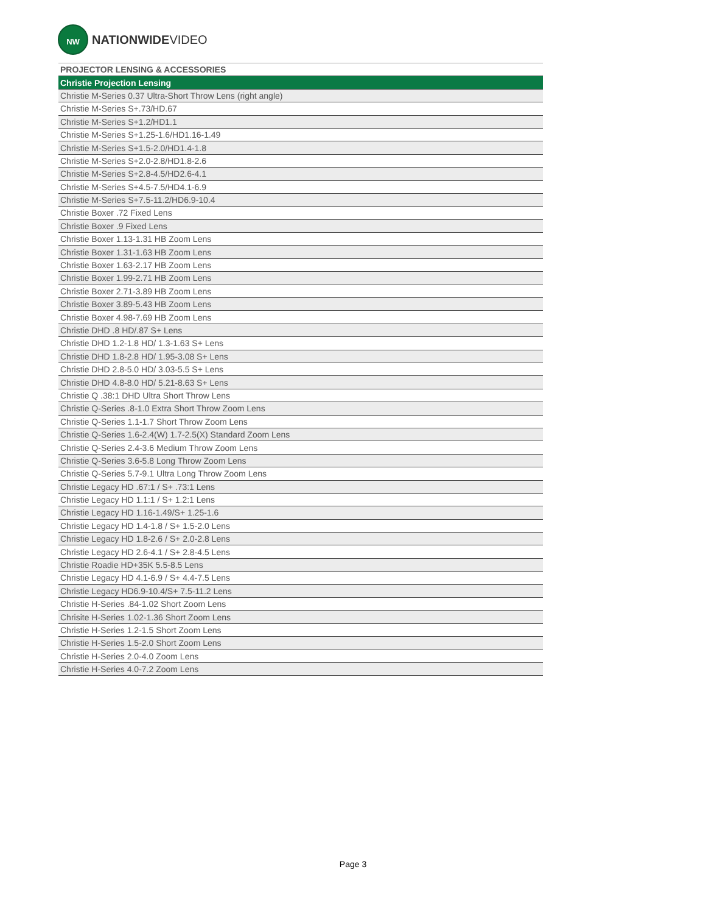NW
NATIONWIDEVIDEO
| PROJECTOR LENSING & ACCESSORIES |
| --- |
| Christie Projection Lensing |
| Christie M-Series 0.37 Ultra-Short Throw Lens (right angle) |
| Christie M-Series S+.73/HD.67 |
| Christie M-Series S+1.2/HD1.1 |
| Christie M-Series S+1.25-1.6/HD1.16-1.49 |
| Christie M-Series S+1.5-2.0/HD1.4-1.8 |
| Christie M-Series S+2.0-2.8/HD1.8-2.6 |
| Christie M-Series S+2.8-4.5/HD2.6-4.1 |
| Christie M-Series S+4.5-7.5/HD4.1-6.9 |
| Christie M-Series S+7.5-11.2/HD6.9-10.4 |
| Christie Boxer .72 Fixed Lens |
| Christie Boxer .9 Fixed Lens |
| Christie Boxer 1.13-1.31 HB Zoom Lens |
| Christie Boxer 1.31-1.63 HB Zoom Lens |
| Christie Boxer 1.63-2.17 HB Zoom Lens |
| Christie Boxer 1.99-2.71 HB Zoom Lens |
| Christie Boxer 2.71-3.89 HB Zoom Lens |
| Christie Boxer 3.89-5.43 HB Zoom Lens |
| Christie Boxer 4.98-7.69 HB Zoom Lens |
| Christie DHD .8 HD/.87 S+ Lens |
| Christie DHD 1.2-1.8 HD/ 1.3-1.63 S+ Lens |
| Christie DHD 1.8-2.8 HD/ 1.95-3.08 S+ Lens |
| Christie DHD 2.8-5.0 HD/ 3.03-5.5 S+ Lens |
| Christie DHD 4.8-8.0 HD/ 5.21-8.63 S+ Lens |
| Christie Q .38:1 DHD Ultra Short Throw Lens |
| Christie Q-Series .8-1.0 Extra Short Throw Zoom Lens |
| Christie Q-Series 1.1-1.7 Short Throw Zoom Lens |
| Christie Q-Series 1.6-2.4(W) 1.7-2.5(X) Standard Zoom Lens |
| Christie Q-Series 2.4-3.6 Medium Throw Zoom Lens |
| Christie Q-Series 3.6-5.8 Long Throw Zoom Lens |
| Christie Q-Series 5.7-9.1 Ultra Long Throw Zoom Lens |
| Christie Legacy HD .67:1 / S+ .73:1 Lens |
| Christie Legacy HD 1.1:1 / S+ 1.2:1 Lens |
| Christie Legacy HD 1.16-1.49/S+ 1.25-1.6 |
| Christie Legacy HD 1.4-1.8 / S+ 1.5-2.0 Lens |
| Christie Legacy HD 1.8-2.6 / S+ 2.0-2.8 Lens |
| Christie Legacy HD 2.6-4.1 / S+ 2.8-4.5 Lens |
| Christie Roadie HD+35K 5.5-8.5 Lens |
| Christie Legacy HD 4.1-6.9 / S+ 4.4-7.5 Lens |
| Christie Legacy HD6.9-10.4/S+ 7.5-11.2 Lens |
| Christie H-Series .84-1.02 Short Zoom Lens |
| Chrisite H-Series 1.02-1.36 Short Zoom Lens |
| Christie H-Series 1.2-1.5 Short Zoom Lens |
| Christie H-Series 1.5-2.0 Short Zoom Lens |
| Christie H-Series 2.0-4.0 Zoom Lens |
| Christie H-Series 4.0-7.2 Zoom Lens |
Page 3